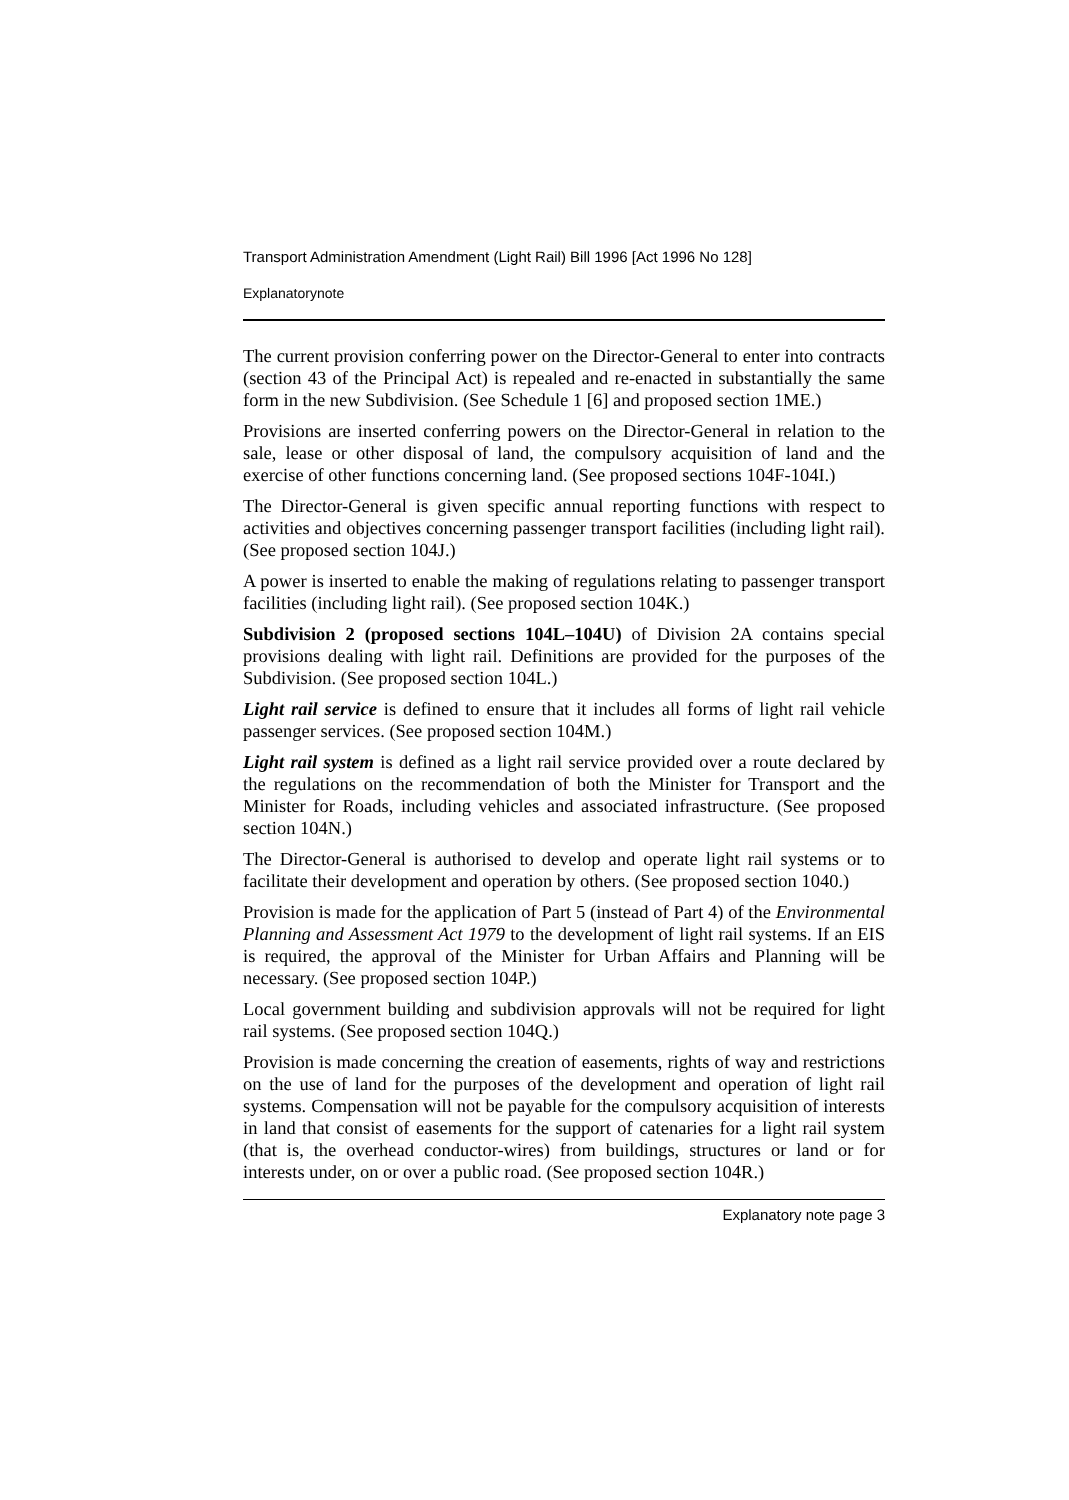Transport Administration Amendment (Light Rail) Bill 1996 [Act 1996 No 128]
Explanatorynote
The current provision conferring power on the Director-General to enter into contracts (section 43 of the Principal Act) is repealed and re-enacted in substantially the same form in the new Subdivision. (See Schedule 1 [6] and proposed section 1ME.)
Provisions are inserted conferring powers on the Director-General in relation to the sale, lease or other disposal of land, the compulsory acquisition of land and the exercise of other functions concerning land. (See proposed sections 104F-104I.)
The Director-General is given specific annual reporting functions with respect to activities and objectives concerning passenger transport facilities (including light rail). (See proposed section 104J.)
A power is inserted to enable the making of regulations relating to passenger transport facilities (including light rail). (See proposed section 104K.)
Subdivision 2 (proposed sections 104L–104U) of Division 2A contains special provisions dealing with light rail. Definitions are provided for the purposes of the Subdivision. (See proposed section 104L.)
Light rail service is defined to ensure that it includes all forms of light rail vehicle passenger services. (See proposed section 104M.)
Light rail system is defined as a light rail service provided over a route declared by the regulations on the recommendation of both the Minister for Transport and the Minister for Roads, including vehicles and associated infrastructure. (See proposed section 104N.)
The Director-General is authorised to develop and operate light rail systems or to facilitate their development and operation by others. (See proposed section 1040.)
Provision is made for the application of Part 5 (instead of Part 4) of the Environmental Planning and Assessment Act 1979 to the development of light rail systems. If an EIS is required, the approval of the Minister for Urban Affairs and Planning will be necessary. (See proposed section 104P.)
Local government building and subdivision approvals will not be required for light rail systems. (See proposed section 104Q.)
Provision is made concerning the creation of easements, rights of way and restrictions on the use of land for the purposes of the development and operation of light rail systems. Compensation will not be payable for the compulsory acquisition of interests in land that consist of easements for the support of catenaries for a light rail system (that is, the overhead conductor-wires) from buildings, structures or land or for interests under, on or over a public road. (See proposed section 104R.)
Explanatory note page 3